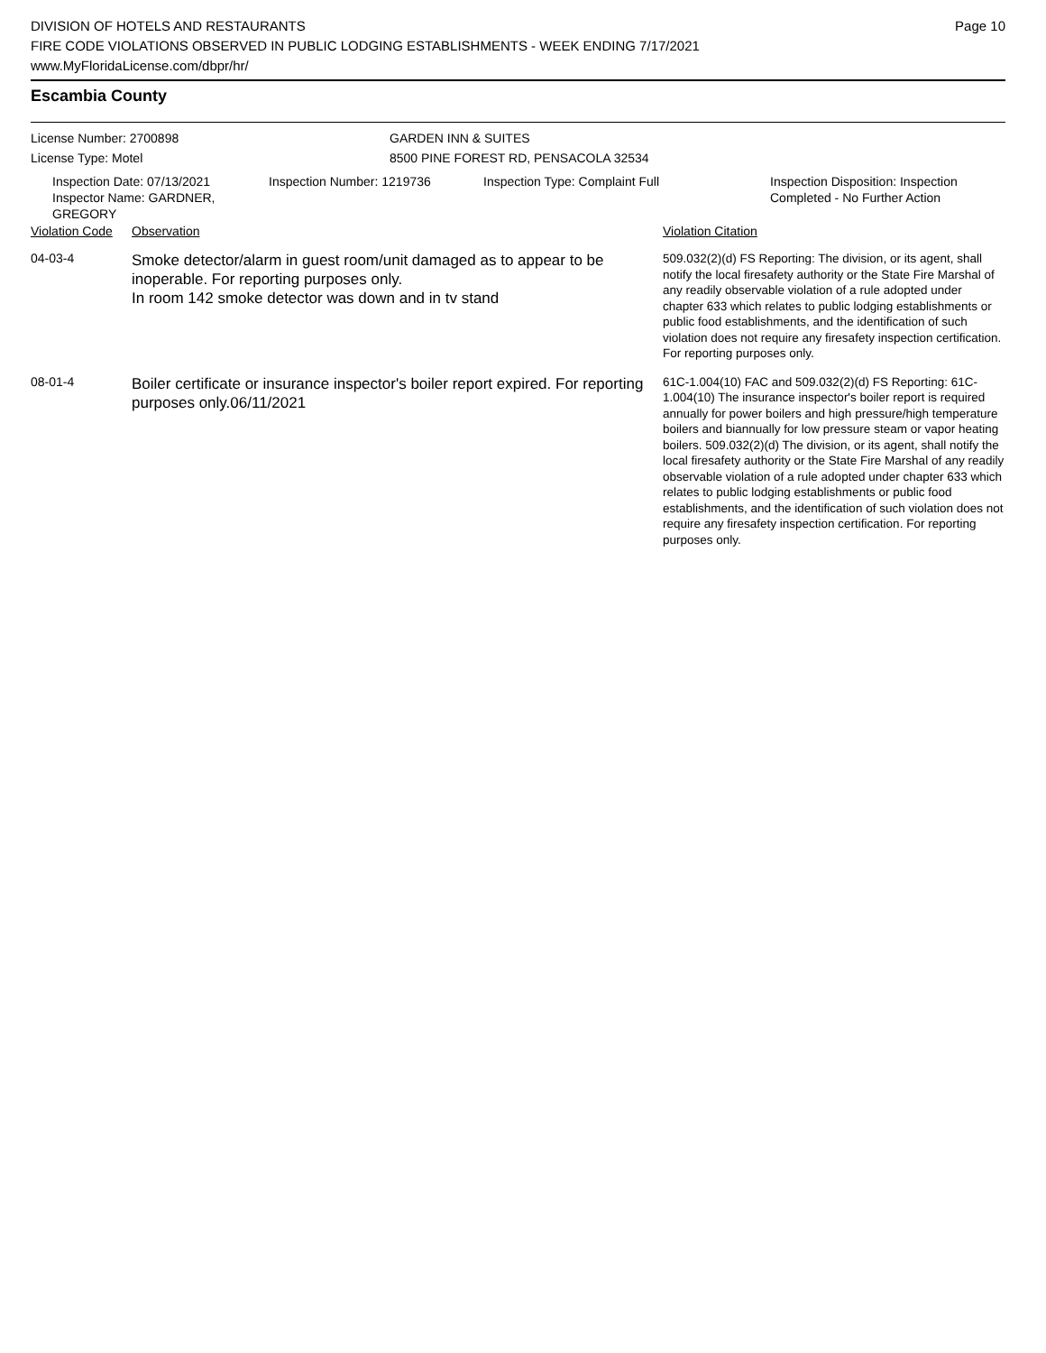DIVISION OF HOTELS AND RESTAURANTS
FIRE CODE VIOLATIONS OBSERVED IN PUBLIC LODGING ESTABLISHMENTS - WEEK ENDING 7/17/2021
www.MyFloridaLicense.com/dbpr/hr/
Page 10
Escambia County
License Number: 2700898 GARDEN INN & SUITES
License Type: Motel 8500 PINE FOREST RD, PENSACOLA 32534
Inspection Date: 07/13/2021
Inspector Name: GARDNER, GREGORY
Inspection Number: 1219736 Inspection Type: Complaint Full Inspection Disposition: Inspection
Completed - No Further Action
| Violation Code | Observation | Violation Citation |
| 04-03-4 | Smoke detector/alarm in guest room/unit damaged as to appear to be inoperable. For reporting purposes only. In room 142 smoke detector was down and in tv stand | 509.032(2)(d) FS Reporting: The division, or its agent, shall notify the local firesafety authority or the State Fire Marshal of any readily observable violation of a rule adopted under chapter 633 which relates to public lodging establishments or public food establishments, and the identification of such violation does not require any firesafety inspection certification. For reporting purposes only. |
| 08-01-4 | Boiler certificate or insurance inspector's boiler report expired. For reporting purposes only.06/11/2021 | 61C-1.004(10) FAC and 509.032(2)(d) FS Reporting: 61C-1.004(10) The insurance inspector's boiler report is required annually for power boilers and high pressure/high temperature boilers and biannually for low pressure steam or vapor heating boilers. 509.032(2)(d) The division, or its agent, shall notify the local firesafety authority or the State Fire Marshal of any readily observable violation of a rule adopted under chapter 633 which relates to public lodging establishments or public food establishments, and the identification of such violation does not require any firesafety inspection certification. For reporting purposes only. |